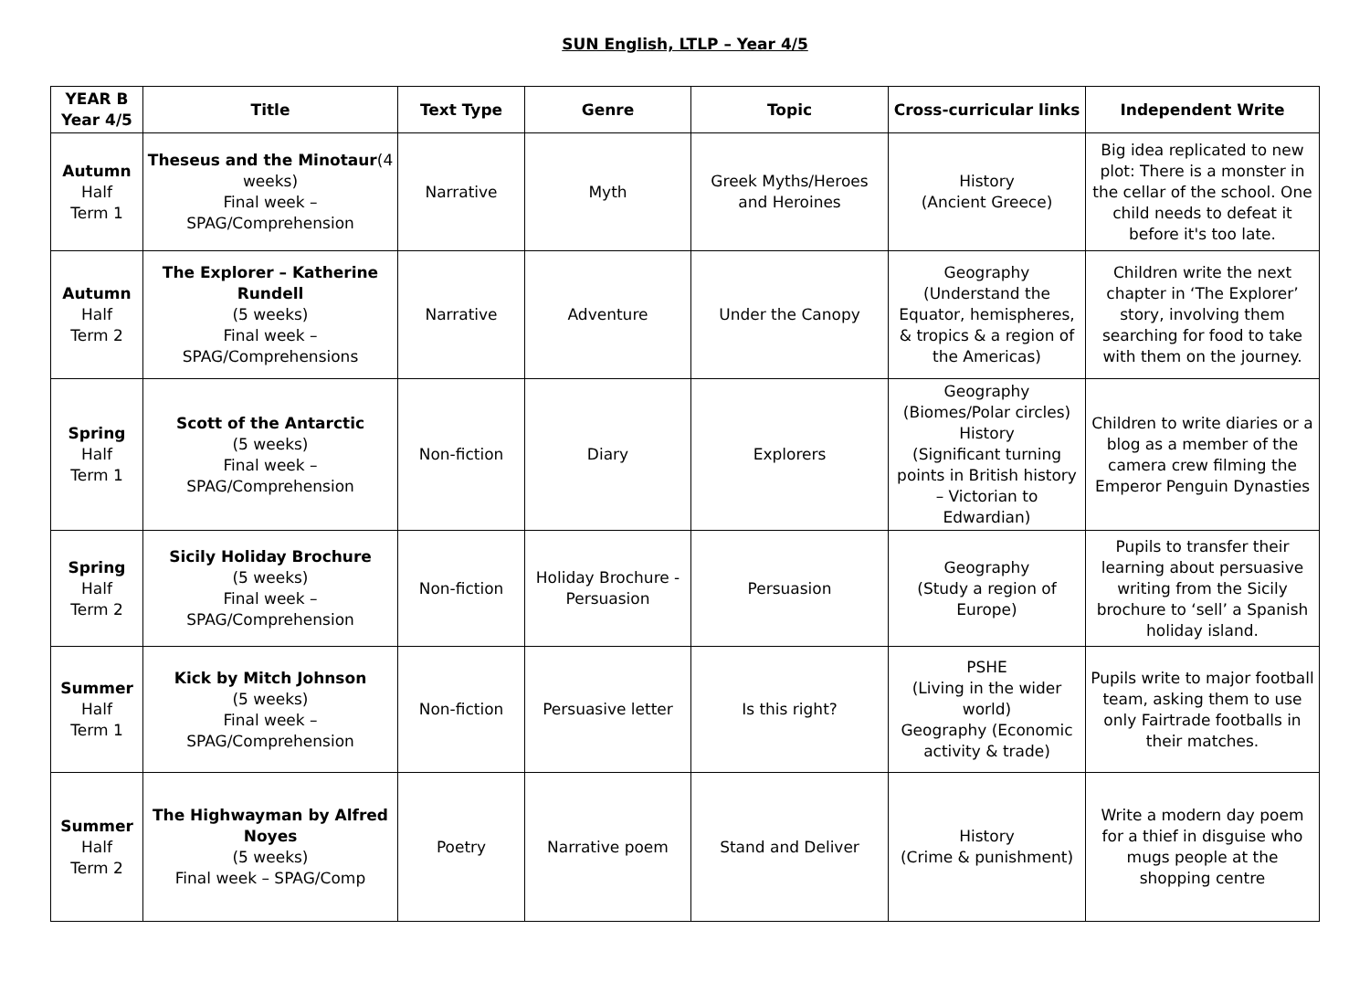SUN English, LTLP – Year 4/5
| YEAR B Year 4/5 | Title | Text Type | Genre | Topic | Cross-curricular links | Independent Write |
| --- | --- | --- | --- | --- | --- | --- |
| Autumn Half Term 1 | Theseus and the Minotaur (4 weeks) Final week – SPAG/Comprehension | Narrative | Myth | Greek Myths/Heroes and Heroines | History (Ancient Greece) | Big idea replicated to new plot: There is a monster in the cellar of the school. One child needs to defeat it before it's too late. |
| Autumn Half Term 2 | The Explorer – Katherine Rundell (5 weeks) Final week – SPAG/Comprehensions | Narrative | Adventure | Under the Canopy | Geography (Understand the Equator, hemispheres, & tropics & a region of the Americas) | Children write the next chapter in ‘The Explorer’ story, involving them searching for food to take with them on the journey. |
| Spring Half Term 1 | Scott of the Antarctic (5 weeks) Final week – SPAG/Comprehension | Non-fiction | Diary | Explorers | Geography (Biomes/Polar circles) History (Significant turning points in British history – Victorian to Edwardian) | Children to write diaries or a blog as a member of the camera crew filming the Emperor Penguin Dynasties |
| Spring Half Term 2 | Sicily Holiday Brochure (5 weeks) Final week – SPAG/Comprehension | Non-fiction | Holiday Brochure - Persuasion | Persuasion | Geography (Study a region of Europe) | Pupils to transfer their learning about persuasive writing from the Sicily brochure to ‘sell’ a Spanish holiday island. |
| Summer Half Term 1 | Kick by Mitch Johnson (5 weeks) Final week – SPAG/Comprehension | Non-fiction | Persuasive letter | Is this right? | PSHE (Living in the wider world) Geography (Economic activity & trade) | Pupils write to major football team, asking them to use only Fairtrade footballs in their matches. |
| Summer Half Term 2 | The Highwayman by Alfred Noyes (5 weeks) Final week – SPAG/Comp | Poetry | Narrative poem | Stand and Deliver | History (Crime & punishment) | Write a modern day poem for a thief in disguise who mugs people at the shopping centre |